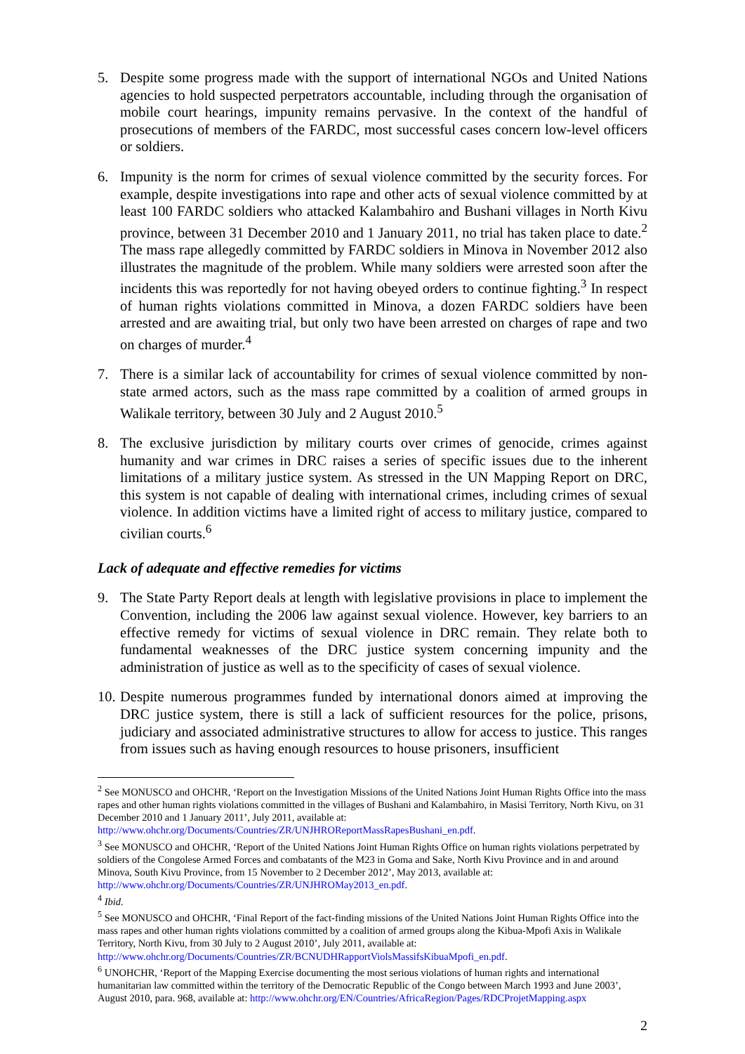5. Despite some progress made with the support of international NGOs and United Nations agencies to hold suspected perpetrators accountable, including through the organisation of mobile court hearings, impunity remains pervasive. In the context of the handful of prosecutions of members of the FARDC, most successful cases concern low-level officers or soldiers.
6. Impunity is the norm for crimes of sexual violence committed by the security forces. For example, despite investigations into rape and other acts of sexual violence committed by at least 100 FARDC soldiers who attacked Kalambahiro and Bushani villages in North Kivu province, between 31 December 2010 and 1 January 2011, no trial has taken place to date.<sup>2</sup> The mass rape allegedly committed by FARDC soldiers in Minova in November 2012 also illustrates the magnitude of the problem. While many soldiers were arrested soon after the incidents this was reportedly for not having obeyed orders to continue fighting.<sup>3</sup> In respect of human rights violations committed in Minova, a dozen FARDC soldiers have been arrested and are awaiting trial, but only two have been arrested on charges of rape and two on charges of murder.<sup>4</sup>
7. There is a similar lack of accountability for crimes of sexual violence committed by non-state armed actors, such as the mass rape committed by a coalition of armed groups in Walikale territory, between 30 July and 2 August 2010.<sup>5</sup>
8. The exclusive jurisdiction by military courts over crimes of genocide, crimes against humanity and war crimes in DRC raises a series of specific issues due to the inherent limitations of a military justice system. As stressed in the UN Mapping Report on DRC, this system is not capable of dealing with international crimes, including crimes of sexual violence. In addition victims have a limited right of access to military justice, compared to civilian courts.<sup>6</sup>
Lack of adequate and effective remedies for victims
9. The State Party Report deals at length with legislative provisions in place to implement the Convention, including the 2006 law against sexual violence. However, key barriers to an effective remedy for victims of sexual violence in DRC remain. They relate both to fundamental weaknesses of the DRC justice system concerning impunity and the administration of justice as well as to the specificity of cases of sexual violence.
10. Despite numerous programmes funded by international donors aimed at improving the DRC justice system, there is still a lack of sufficient resources for the police, prisons, judiciary and associated administrative structures to allow for access to justice. This ranges from issues such as having enough resources to house prisoners, insufficient
<sup>2</sup> See MONUSCO and OHCHR, ‘Report on the Investigation Missions of the United Nations Joint Human Rights Office into the mass rapes and other human rights violations committed in the villages of Bushani and Kalambahiro, in Masisi Territory, North Kivu, on 31 December 2010 and 1 January 2011’, July 2011, available at: http://www.ohchr.org/Documents/Countries/ZR/UNJHROReportMassRapesBushani_en.pdf.
<sup>3</sup> See MONUSCO and OHCHR, ‘Report of the United Nations Joint Human Rights Office on human rights violations perpetrated by soldiers of the Congolese Armed Forces and combatants of the M23 in Goma and Sake, North Kivu Province and in and around Minova, South Kivu Province, from 15 November to 2 December 2012’, May 2013, available at: http://www.ohchr.org/Documents/Countries/ZR/UNJHROMay2013_en.pdf.
<sup>4</sup> Ibid.
<sup>5</sup> See MONUSCO and OHCHR, ‘Final Report of the fact-finding missions of the United Nations Joint Human Rights Office into the mass rapes and other human rights violations committed by a coalition of armed groups along the Kibua-Mpofi Axis in Walikale Territory, North Kivu, from 30 July to 2 August 2010’, July 2011, available at: http://www.ohchr.org/Documents/Countries/ZR/BCNUDHRapportViolsMassifsKibuaMpofi_en.pdf.
<sup>6</sup> UNOHCHR, ‘Report of the Mapping Exercise documenting the most serious violations of human rights and international humanitarian law committed within the territory of the Democratic Republic of the Congo between March 1993 and June 2003’, August 2010, para. 968, available at: http://www.ohchr.org/EN/Countries/AfricaRegion/Pages/RDCProjetMapping.aspx
2